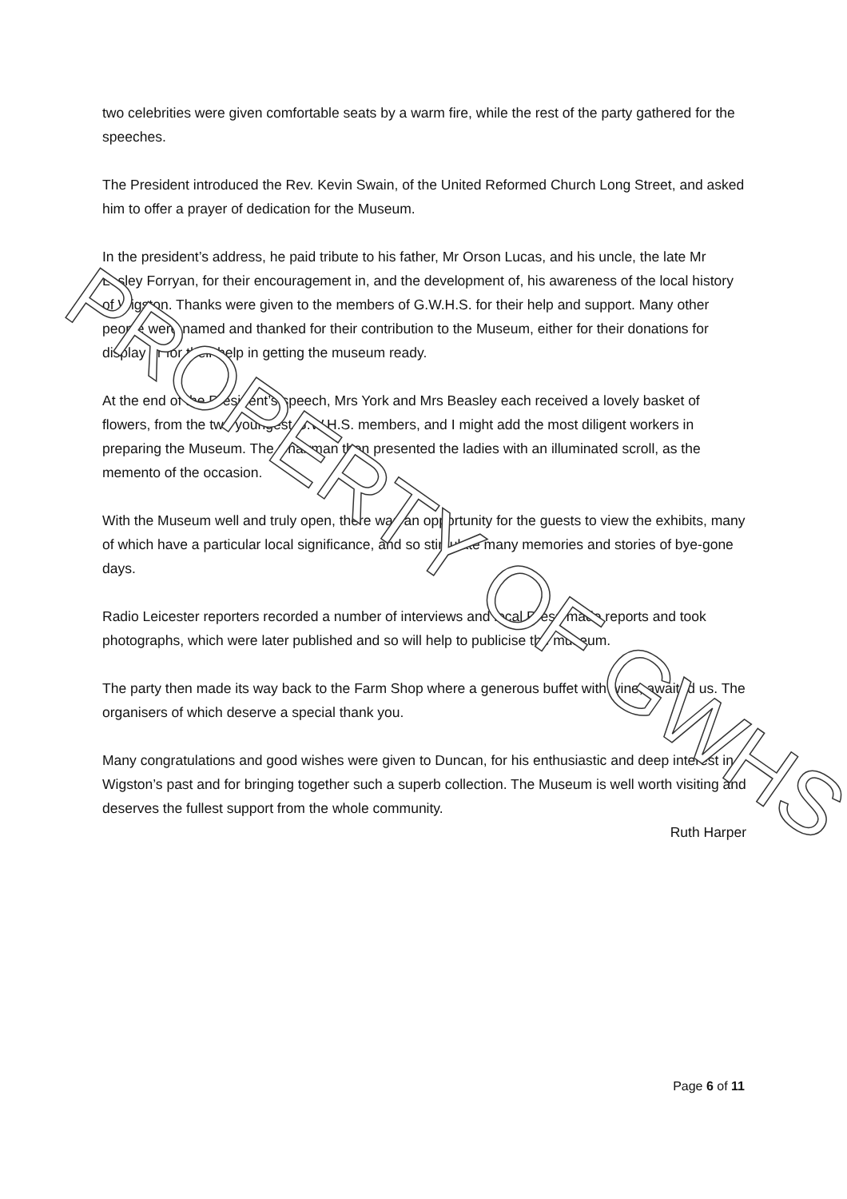two celebrities were given comfortable seats by a warm fire, while the rest of the party gathered for the speeches.
The President introduced the Rev. Kevin Swain, of the United Reformed Church Long Street, and asked him to offer a prayer of dedication for the Museum.
In the president’s address, he paid tribute to his father, Mr Orson Lucas, and his uncle, the late Mr Lesley Forryan, for their encouragement in, and the development of, his awareness of the local history of Wigston. Thanks were given to the members of G.W.H.S. for their help and support. Many other people were named and thanked for their contribution to the Museum, either for their donations for display or for their help in getting the museum ready.
At the end of the President’s speech, Mrs York and Mrs Beasley each received a lovely basket of flowers, from the two youngest G.W.H.S. members, and I might add the most diligent workers in preparing the Museum. The Chairman then presented the ladies with an illuminated scroll, as the memento of the occasion.
With the Museum well and truly open, there was an opportunity for the guests to view the exhibits, many of which have a particular local significance, and so stimulate many memories and stories of bye-gone days.
Radio Leicester reporters recorded a number of interviews and local Press made reports and took photographs, which were later published and so will help to publicise the museum.
The party then made its way back to the Farm Shop where a generous buffet with wine, awaited us. The organisers of which deserve a special thank you.
Many congratulations and good wishes were given to Duncan, for his enthusiastic and deep interest in Wigston’s past and for bringing together such a superb collection. The Museum is well worth visiting and deserves the fullest support from the whole community.
Ruth Harper
PROPERTY OF GWHS
Page 6 of 11